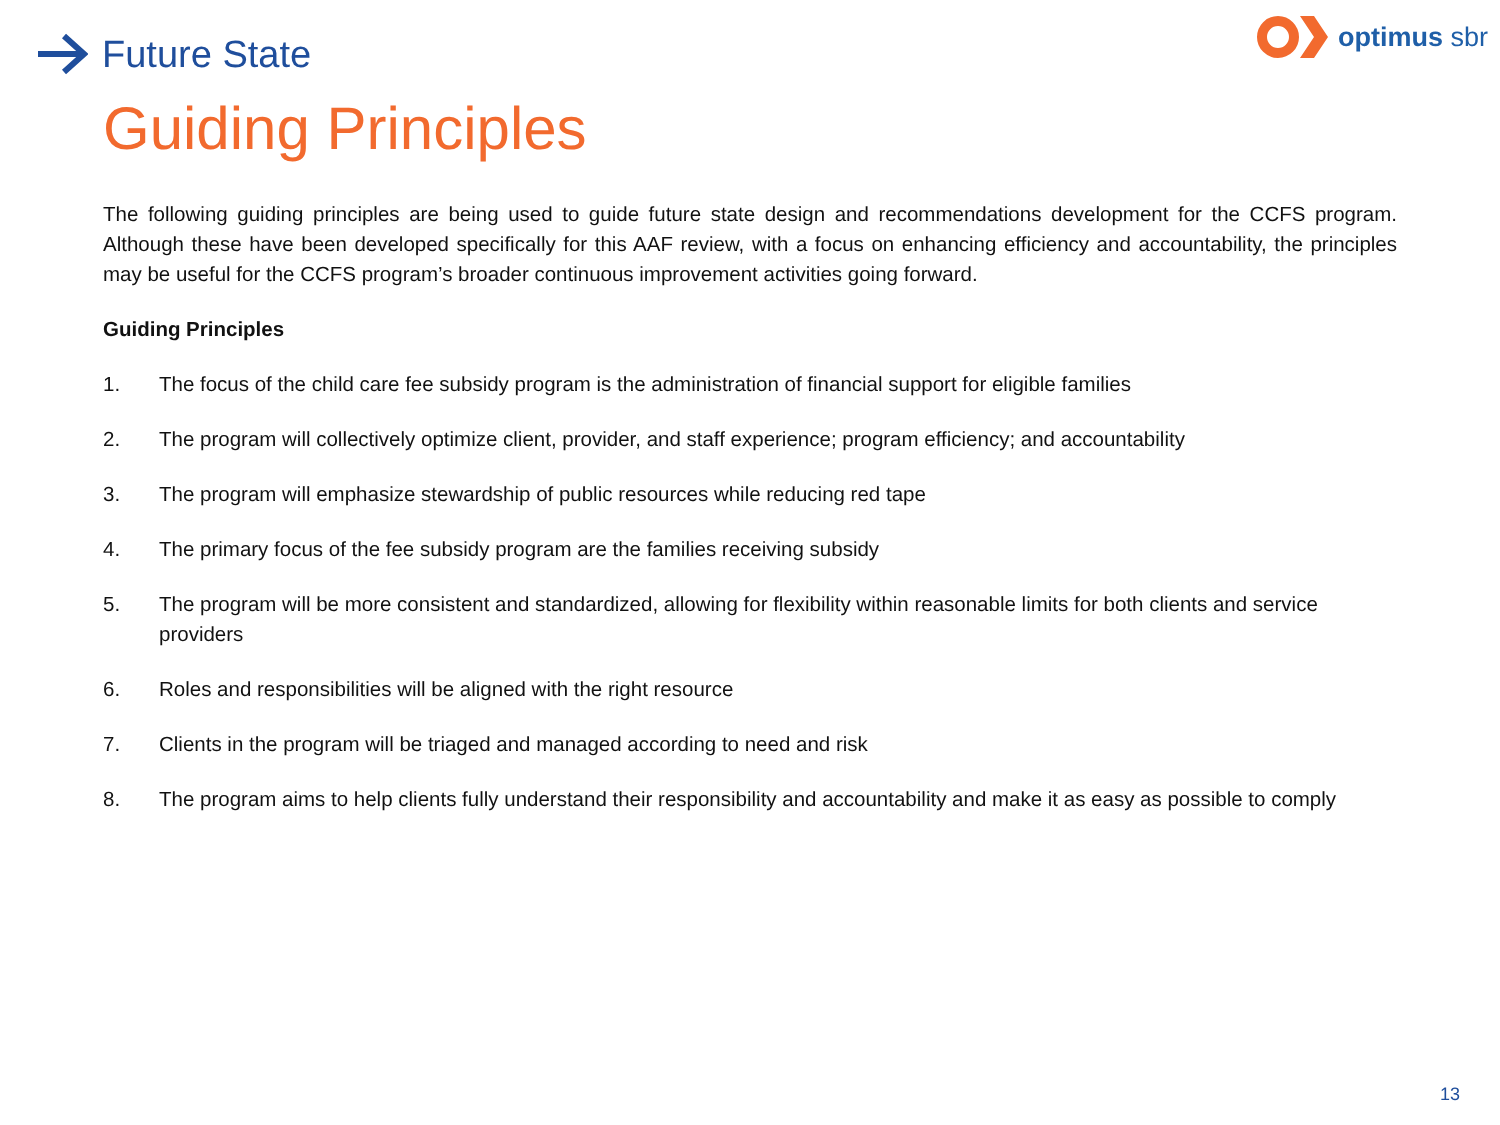Future State
optimus sbr
Guiding Principles
The following guiding principles are being used to guide future state design and recommendations development for the CCFS program. Although these have been developed specifically for this AAF review, with a focus on enhancing efficiency and accountability, the principles may be useful for the CCFS program’s broader continuous improvement activities going forward.
Guiding Principles
1. The focus of the child care fee subsidy program is the administration of financial support for eligible families
2. The program will collectively optimize client, provider, and staff experience; program efficiency; and accountability
3. The program will emphasize stewardship of public resources while reducing red tape
4. The primary focus of the fee subsidy program are the families receiving subsidy
5. The program will be more consistent and standardized, allowing for flexibility within reasonable limits for both clients and service providers
6. Roles and responsibilities will be aligned with the right resource
7. Clients in the program will be triaged and managed according to need and risk
8. The program aims to help clients fully understand their responsibility and accountability and make it as easy as possible to comply
13